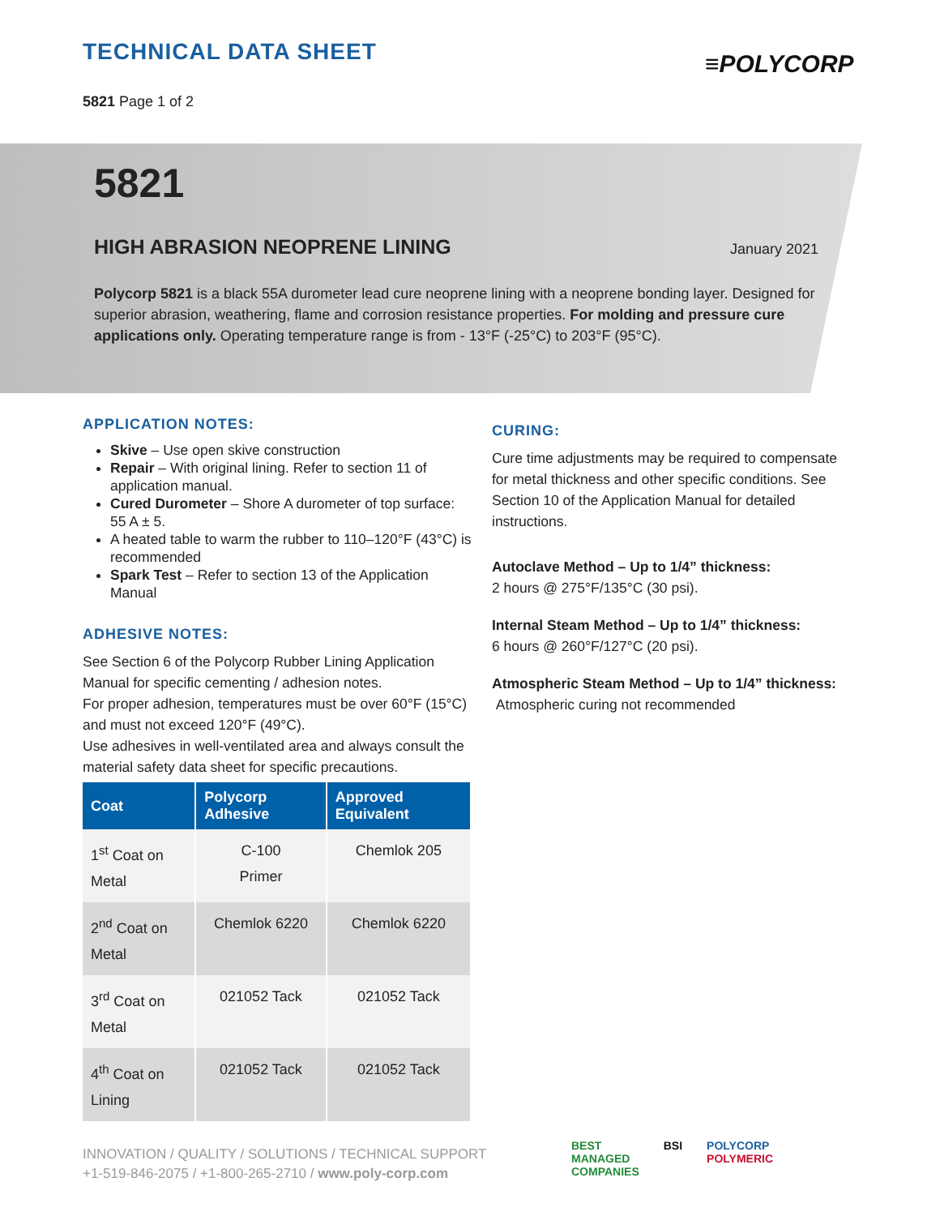TECHNICAL DATA SHEET
5821 Page 1 of 2
≡POLYCORP
5821
HIGH ABRASION NEOPRENE LINING
January 2021
Polycorp 5821 is a black 55A durometer lead cure neoprene lining with a neoprene bonding layer. Designed for superior abrasion, weathering, flame and corrosion resistance properties. For molding and pressure cure applications only. Operating temperature range is from - 13°F (-25°C) to 203°F (95°C).
APPLICATION NOTES:
Skive – Use open skive construction
Repair – With original lining. Refer to section 11 of application manual.
Cured Durometer – Shore A durometer of top surface: 55 A ± 5.
A heated table to warm the rubber to 110–120°F (43°C) is recommended
Spark Test – Refer to section 13 of the Application Manual
ADHESIVE NOTES:
See Section 6 of the Polycorp Rubber Lining Application Manual for specific cementing / adhesion notes.
For proper adhesion, temperatures must be over 60°F (15°C) and must not exceed 120°F (49°C).
Use adhesives in well-ventilated area and always consult the material safety data sheet for specific precautions.
| Coat | Polycorp Adhesive | Approved Equivalent |
| --- | --- | --- |
| 1<sup>st</sup> Coat on Metal | C-100 Primer | Chemlok 205 |
| 2<sup>nd</sup> Coat on Metal | Chemlok 6220 | Chemlok 6220 |
| 3<sup>rd</sup> Coat on Metal | 021052 Tack | 021052 Tack |
| 4<sup>th</sup> Coat on Lining | 021052 Tack | 021052 Tack |
CURING:
Cure time adjustments may be required to compensate for metal thickness and other specific conditions. See Section 10 of the Application Manual for detailed instructions.
Autoclave Method – Up to 1/4” thickness:
2 hours @ 275°F/135°C (30 psi).
Internal Steam Method – Up to 1/4” thickness:
6 hours @ 260°F/127°C (20 psi).
Atmospheric Steam Method – Up to 1/4” thickness:
Atmospheric curing not recommended
INNOVATION / QUALITY / SOLUTIONS / TECHNICAL SUPPORT
+1-519-846-2075 / +1-800-265-2710 / www.poly-corp.com
BEST
MANAGED
COMPANIES BSI POLYCORP
POLYMERIC